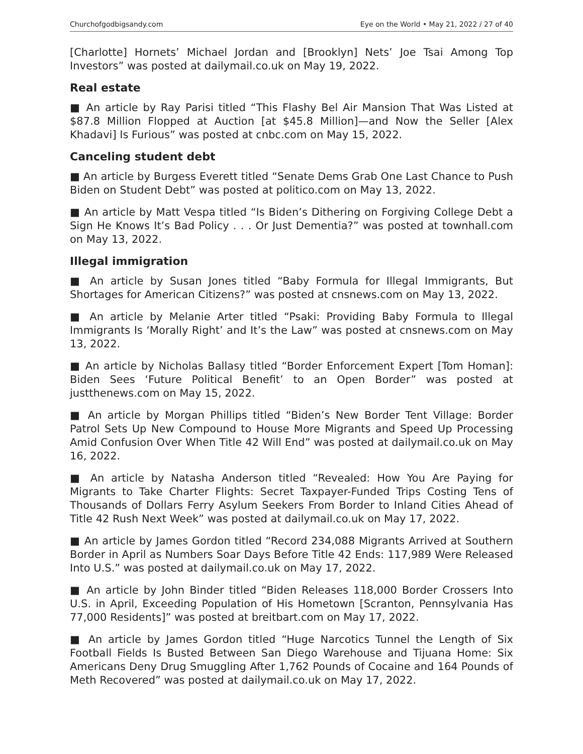Churchofgodbigsandy.com Eye on the World • May 21, 2022 / 27 of 40
[Charlotte] Hornets’ Michael Jordan and [Brooklyn] Nets’ Joe Tsai Among Top Investors” was posted at dailymail.co.uk on May 19, 2022.
Real estate
■ An article by Ray Parisi titled “This Flashy Bel Air Mansion That Was Listed at $87.8 Million Flopped at Auction [at $45.8 Million]—and Now the Seller [Alex Khadavi] Is Furious” was posted at cnbc.com on May 15, 2022.
Canceling student debt
■ An article by Burgess Everett titled “Senate Dems Grab One Last Chance to Push Biden on Student Debt” was posted at politico.com on May 13, 2022.
■ An article by Matt Vespa titled “Is Biden’s Dithering on Forgiving College Debt a Sign He Knows It’s Bad Policy . . . Or Just Dementia?” was posted at townhall.com on May 13, 2022.
Illegal immigration
■ An article by Susan Jones titled “Baby Formula for Illegal Immigrants, But Shortages for American Citizens?” was posted at cnsnews.com on May 13, 2022.
■ An article by Melanie Arter titled “Psaki: Providing Baby Formula to Illegal Immigrants Is ‘Morally Right’ and It’s the Law” was posted at cnsnews.com on May 13, 2022.
■ An article by Nicholas Ballasy titled “Border Enforcement Expert [Tom Homan]: Biden Sees ‘Future Political Benefit’ to an Open Border” was posted at justthenews.com on May 15, 2022.
■ An article by Morgan Phillips titled “Biden’s New Border Tent Village: Border Patrol Sets Up New Compound to House More Migrants and Speed Up Processing Amid Confusion Over When Title 42 Will End” was posted at dailymail.co.uk on May 16, 2022.
■ An article by Natasha Anderson titled “Revealed: How You Are Paying for Migrants to Take Charter Flights: Secret Taxpayer-Funded Trips Costing Tens of Thousands of Dollars Ferry Asylum Seekers From Border to Inland Cities Ahead of Title 42 Rush Next Week” was posted at dailymail.co.uk on May 17, 2022.
■ An article by James Gordon titled “Record 234,088 Migrants Arrived at Southern Border in April as Numbers Soar Days Before Title 42 Ends: 117,989 Were Released Into U.S.” was posted at dailymail.co.uk on May 17, 2022.
■ An article by John Binder titled “Biden Releases 118,000 Border Crossers Into U.S. in April, Exceeding Population of His Hometown [Scranton, Pennsylvania Has 77,000 Residents]” was posted at breitbart.com on May 17, 2022.
■ An article by James Gordon titled “Huge Narcotics Tunnel the Length of Six Football Fields Is Busted Between San Diego Warehouse and Tijuana Home: Six Americans Deny Drug Smuggling After 1,762 Pounds of Cocaine and 164 Pounds of Meth Recovered” was posted at dailymail.co.uk on May 17, 2022.